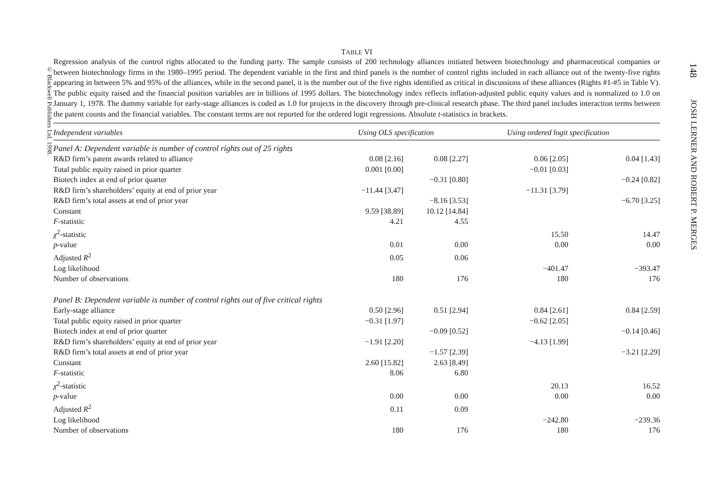© Blackwell Publishers Ltd. 1998.
TABLE VI
Regression analysis of the control rights allocated to the funding party. The sample consists of 200 technology alliances initiated between biotechnology and pharmaceutical companies or between biotechnology firms in the 1980–1995 period. The dependent variable in the first and third panels is the number of control rights included in each alliance out of the twenty-five rights appearing in between 5% and 95% of the alliances, while in the second panel, it is the number out of the five rights identified as critical in discussions of these alliances (Rights #1-#5 in Table V). The public equity raised and the financial position variables are in billions of 1995 dollars. The biotechnology index reflects inflation-adjusted public equity values and is normalized to 1.0 on January 1, 1978. The dummy variable for early-stage alliances is coded as 1.0 for projects in the discovery through pre-clinical research phase. The third panel includes interaction terms between the patent counts and the financial variables. The constant terms are not reported for the ordered logit regressions. Absolute t-statistics in brackets.
| Independent variables | Using OLS specification | | Using ordered logit specification | |
| --- | --- | --- | --- | --- |
| Panel A: Dependent variable is number of control rights out of 25 rights | | | | |
| R&D firm’s patent awards related to alliance | 0.08 [2.16] | 0.08 [2.27] | 0.06 [2.05] | 0.04 [1.43] |
| Total public equity raised in prior quarter | 0.001 [0.00] | | −0.01 [0.03] | |
| Biotech index at end of prior quarter | | −0.31 [0.80] | | −0.24 [0.82] |
| R&D firm’s shareholders’ equity at end of prior year | −11.44 [3.47] | | −11.31 [3.79] | |
| R&D firm’s total assets at end of prior year | | −8.16 [3.53] | | −6.70 [3.25] |
| Constant | 9.59 [38.89] | 10.12 [14.84] | | |
| F -statistic | 4.21 | 4.55 | | |
| χ<sup>2</sup>-statistic | | | 15.50 | 14.47 |
| p -value | 0.01 | 0.00 | 0.00 | 0.00 |
| Adjusted R<sup>2</sup> | 0.05 | 0.06 | | |
| Log likelihood | | | −401.47 | −393.47 |
| Number of observations | 180 | 176 | 180 | 176 |
| Panel B: Dependent variable is number of control rights out of five critical rights | | | | |
| Early-stage alliance | 0.50 [2.96] | 0.51 [2.94] | 0.84 [2.61] | 0.84 [2.59] |
| Total public equity raised in prior quarter | −0.31 [1.97] | | −0.62 [2.05] | |
| Biotech index at end of prior quarter | | −0.09 [0.52] | | −0.14 [0.46] |
| R&D firm’s shareholders’ equity at end of prior year | −1.91 [2.20] | | −4.13 [1.99] | |
| R&D firm’s total assets at end of prior year | | −1.57 [2.39] | | −3.21 [2.29] |
| Constant | 2.60 [15.82] | 2.63 [8.49] | | |
| F -statistic | 8.06 | 6.80 | | |
| χ<sup>2</sup>-statistic | | | 20.13 | 16.52 |
| p -value | 0.00 | 0.00 | 0.00 | 0.00 |
| Adjusted R<sup>2</sup> | 0.11 | 0.09 | | |
| Log likelihood | | | −242.80 | −239.36 |
| Number of observations | 180 | 176 | 180 | 176 |
148 JOSH LERNER AND ROBERT P. MERGES